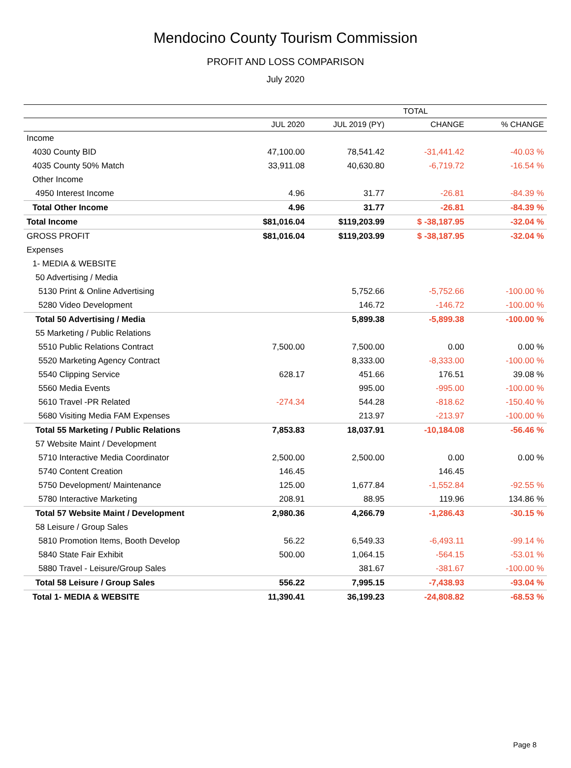Mendocino County Tourism Commission
PROFIT AND LOSS COMPARISON
July 2020
| | TOTAL | | | |
| --- | --- | --- | --- | --- |
| | JUL 2020 | JUL 2019 (PY) | CHANGE | % CHANGE |
| Income | | | | |
| 4030 County BID | 47,100.00 | 78,541.42 | -31,441.42 | -40.03 % |
| 4035 County 50% Match | 33,911.08 | 40,630.80 | -6,719.72 | -16.54 % |
| Other Income | | | | |
| 4950 Interest Income | 4.96 | 31.77 | -26.81 | -84.39 % |
| Total Other Income | 4.96 | 31.77 | -26.81 | -84.39 % |
| Total Income | $81,016.04 | $119,203.99 | $ -38,187.95 | -32.04 % |
| GROSS PROFIT | $81,016.04 | $119,203.99 | $ -38,187.95 | -32.04 % |
| Expenses | | | | |
| 1- MEDIA & WEBSITE | | | | |
| 50 Advertising / Media | | | | |
| 5130 Print & Online Advertising | | 5,752.66 | -5,752.66 | -100.00 % |
| 5280 Video Development | | 146.72 | -146.72 | -100.00 % |
| Total 50 Advertising / Media | | 5,899.38 | -5,899.38 | -100.00 % |
| 55 Marketing / Public Relations | | | | |
| 5510 Public Relations Contract | 7,500.00 | 7,500.00 | 0.00 | 0.00 % |
| 5520 Marketing Agency Contract | | 8,333.00 | -8,333.00 | -100.00 % |
| 5540 Clipping Service | 628.17 | 451.66 | 176.51 | 39.08 % |
| 5560 Media Events | | 995.00 | -995.00 | -100.00 % |
| 5610 Travel -PR Related | -274.34 | 544.28 | -818.62 | -150.40 % |
| 5680 Visiting Media FAM Expenses | | 213.97 | -213.97 | -100.00 % |
| Total 55 Marketing / Public Relations | 7,853.83 | 18,037.91 | -10,184.08 | -56.46 % |
| 57 Website Maint / Development | | | | |
| 5710 Interactive Media Coordinator | 2,500.00 | 2,500.00 | 0.00 | 0.00 % |
| 5740 Content Creation | 146.45 | | 146.45 | |
| 5750 Development/ Maintenance | 125.00 | 1,677.84 | -1,552.84 | -92.55 % |
| 5780 Interactive Marketing | 208.91 | 88.95 | 119.96 | 134.86 % |
| Total 57 Website Maint / Development | 2,980.36 | 4,266.79 | -1,286.43 | -30.15 % |
| 58 Leisure / Group Sales | | | | |
| 5810 Promotion Items, Booth Develop | 56.22 | 6,549.33 | -6,493.11 | -99.14 % |
| 5840 State Fair Exhibit | 500.00 | 1,064.15 | -564.15 | -53.01 % |
| 5880 Travel - Leisure/Group Sales | | 381.67 | -381.67 | -100.00 % |
| Total 58 Leisure / Group Sales | 556.22 | 7,995.15 | -7,438.93 | -93.04 % |
| Total 1- MEDIA & WEBSITE | 11,390.41 | 36,199.23 | -24,808.82 | -68.53 % |
Page 8